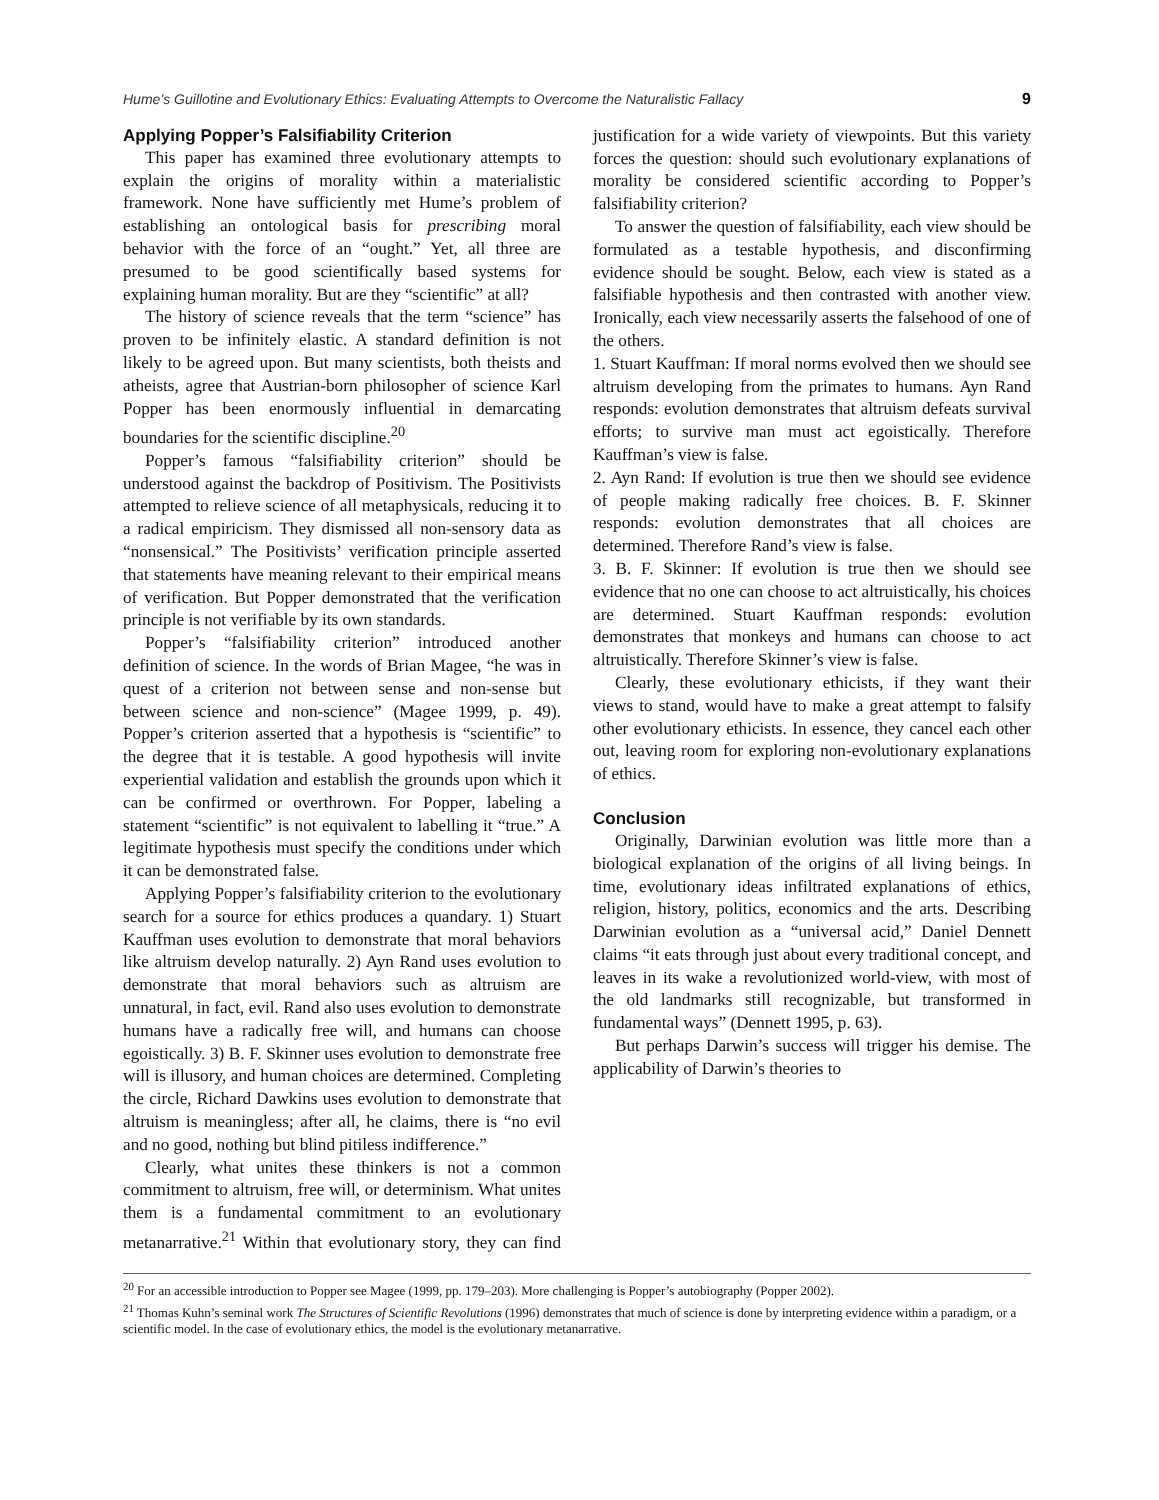Hume’s Guillotine and Evolutionary Ethics: Evaluating Attempts to Overcome the Naturalistic Fallacy 9
Applying Popper’s Falsifiability Criterion
This paper has examined three evolutionary attempts to explain the origins of morality within a materialistic framework. None have sufficiently met Hume’s problem of establishing an ontological basis for prescribing moral behavior with the force of an “ought.” Yet, all three are presumed to be good scientifically based systems for explaining human morality. But are they “scientific” at all?
The history of science reveals that the term “science” has proven to be infinitely elastic. A standard definition is not likely to be agreed upon. But many scientists, both theists and atheists, agree that Austrian-born philosopher of science Karl Popper has been enormously influential in demarcating boundaries for the scientific discipline.<sup>20</sup>
Popper’s famous “falsifiability criterion” should be understood against the backdrop of Positivism. The Positivists attempted to relieve science of all metaphysicals, reducing it to a radical empiricism. They dismissed all non-sensory data as “nonsensical.” The Positivists’ verification principle asserted that statements have meaning relevant to their empirical means of verification. But Popper demonstrated that the verification principle is not verifiable by its own standards.
Popper’s “falsifiability criterion” introduced another definition of science. In the words of Brian Magee, “he was in quest of a criterion not between sense and non-sense but between science and non-science” (Magee 1999, p. 49). Popper’s criterion asserted that a hypothesis is “scientific” to the degree that it is testable. A good hypothesis will invite experiential validation and establish the grounds upon which it can be confirmed or overthrown. For Popper, labeling a statement “scientific” is not equivalent to labelling it “true.” A legitimate hypothesis must specify the conditions under which it can be demonstrated false.
Applying Popper’s falsifiability criterion to the evolutionary search for a source for ethics produces a quandary. 1) Stuart Kauffman uses evolution to demonstrate that moral behaviors like altruism develop naturally. 2) Ayn Rand uses evolution to demonstrate that moral behaviors such as altruism are unnatural, in fact, evil. Rand also uses evolution to demonstrate humans have a radically free will, and humans can choose egoistically. 3) B. F. Skinner uses evolution to demonstrate free will is illusory, and human choices are determined. Completing the circle, Richard Dawkins uses evolution to demonstrate that altruism is meaningless; after all, he claims, there is “no evil and no good, nothing but blind pitiless indifference.”
Clearly, what unites these thinkers is not a common commitment to altruism, free will, or determinism. What unites them is a fundamental commitment to an evolutionary metanarrative.<sup>21</sup> Within that evolutionary story, they can find justification for a wide variety of viewpoints. But this variety forces the question: should such evolutionary explanations of morality be considered scientific according to Popper’s falsifiability criterion?
To answer the question of falsifiability, each view should be formulated as a testable hypothesis, and disconfirming evidence should be sought. Below, each view is stated as a falsifiable hypothesis and then contrasted with another view. Ironically, each view necessarily asserts the falsehood of one of the others.
1. Stuart Kauffman: If moral norms evolved then we should see altruism developing from the primates to humans. Ayn Rand responds: evolution demonstrates that altruism defeats survival efforts; to survive man must act egoistically. Therefore Kauffman’s view is false.
2. Ayn Rand: If evolution is true then we should see evidence of people making radically free choices. B. F. Skinner responds: evolution demonstrates that all choices are determined. Therefore Rand’s view is false.
3. B. F. Skinner: If evolution is true then we should see evidence that no one can choose to act altruistically, his choices are determined. Stuart Kauffman responds: evolution demonstrates that monkeys and humans can choose to act altruistically. Therefore Skinner’s view is false.
Clearly, these evolutionary ethicists, if they want their views to stand, would have to make a great attempt to falsify other evolutionary ethicists. In essence, they cancel each other out, leaving room for exploring non-evolutionary explanations of ethics.
Conclusion
Originally, Darwinian evolution was little more than a biological explanation of the origins of all living beings. In time, evolutionary ideas infiltrated explanations of ethics, religion, history, politics, economics and the arts. Describing Darwinian evolution as a “universal acid,” Daniel Dennett claims “it eats through just about every traditional concept, and leaves in its wake a revolutionized world-view, with most of the old landmarks still recognizable, but transformed in fundamental ways” (Dennett 1995, p. 63).
But perhaps Darwin’s success will trigger his demise. The applicability of Darwin’s theories to
<sup>20</sup> For an accessible introduction to Popper see Magee (1999, pp. 179–203). More challenging is Popper’s autobiography (Popper 2002).
<sup>21</sup> Thomas Kuhn’s seminal work The Structures of Scientific Revolutions (1996) demonstrates that much of science is done by interpreting evidence within a paradigm, or a scientific model. In the case of evolutionary ethics, the model is the evolutionary metanarrative.